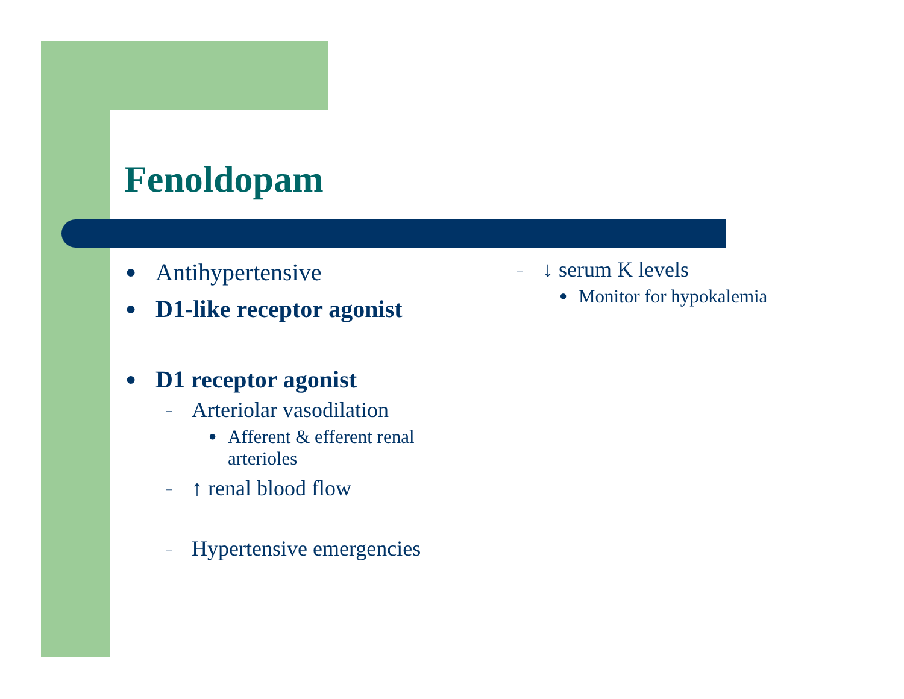Fenoldopam
● Antihypertensive
● D1-like receptor agonist
● D1 receptor agonist
– Arteriolar vasodilation
● Afferent & efferent renal arterioles
– ↑ renal blood flow
– Hypertensive emergencies
– ↓ serum K levels
● Monitor for hypokalemia